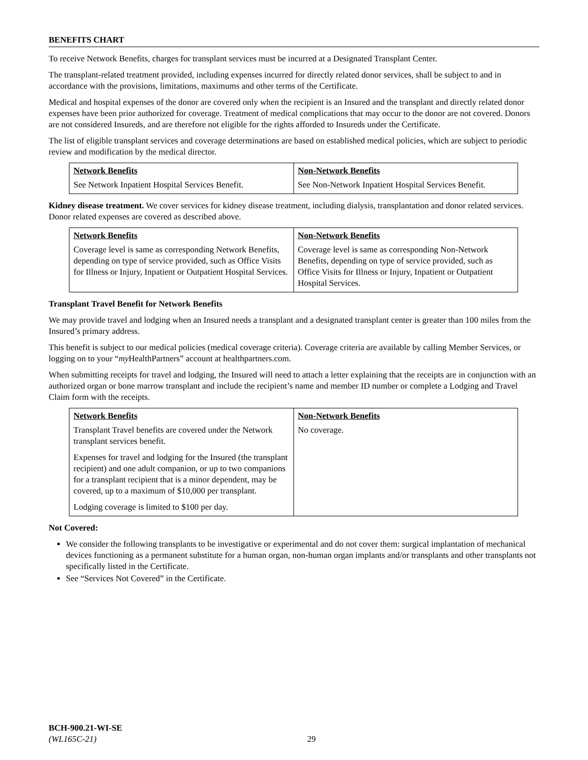BENEFITS CHART
To receive Network Benefits, charges for transplant services must be incurred at a Designated Transplant Center.
The transplant-related treatment provided, including expenses incurred for directly related donor services, shall be subject to and in accordance with the provisions, limitations, maximums and other terms of the Certificate.
Medical and hospital expenses of the donor are covered only when the recipient is an Insured and the transplant and directly related donor expenses have been prior authorized for coverage. Treatment of medical complications that may occur to the donor are not covered. Donors are not considered Insureds, and are therefore not eligible for the rights afforded to Insureds under the Certificate.
The list of eligible transplant services and coverage determinations are based on established medical policies, which are subject to periodic review and modification by the medical director.
| Network Benefits | Non-Network Benefits |
| --- | --- |
| See Network Inpatient Hospital Services Benefit. | See Non-Network Inpatient Hospital Services Benefit. |
Kidney disease treatment. We cover services for kidney disease treatment, including dialysis, transplantation and donor related services. Donor related expenses are covered as described above.
| Network Benefits | Non-Network Benefits |
| --- | --- |
| Coverage level is same as corresponding Network Benefits, depending on type of service provided, such as Office Visits for Illness or Injury, Inpatient or Outpatient Hospital Services. | Coverage level is same as corresponding Non-Network Benefits, depending on type of service provided, such as Office Visits for Illness or Injury, Inpatient or Outpatient Hospital Services. |
Transplant Travel Benefit for Network Benefits
We may provide travel and lodging when an Insured needs a transplant and a designated transplant center is greater than 100 miles from the Insured’s primary address.
This benefit is subject to our medical policies (medical coverage criteria). Coverage criteria are available by calling Member Services, or logging on to your “my HealthPartners” account at healthpartners.com.
When submitting receipts for travel and lodging, the Insured will need to attach a letter explaining that the receipts are in conjunction with an authorized organ or bone marrow transplant and include the recipient’s name and member ID number or complete a Lodging and Travel Claim form with the receipts.
| Network Benefits | Non-Network Benefits |
| --- | --- |
| Transplant Travel benefits are covered under the Network transplant services benefit. Expenses for travel and lodging for the Insured (the transplant recipient) and one adult companion, or up to two companions for a transplant recipient that is a minor dependent, may be covered, up to a maximum of $10,000 per transplant. Lodging coverage is limited to $100 per day. | No coverage. |
Not Covered:
We consider the following transplants to be investigative or experimental and do not cover them: surgical implantation of mechanical devices functioning as a permanent substitute for a human organ, non-human organ implants and/or transplants and other transplants not specifically listed in the Certificate.
See “Services Not Covered” in the Certificate.
BCH-900.21-WI-SE
(WL165C-21)
29